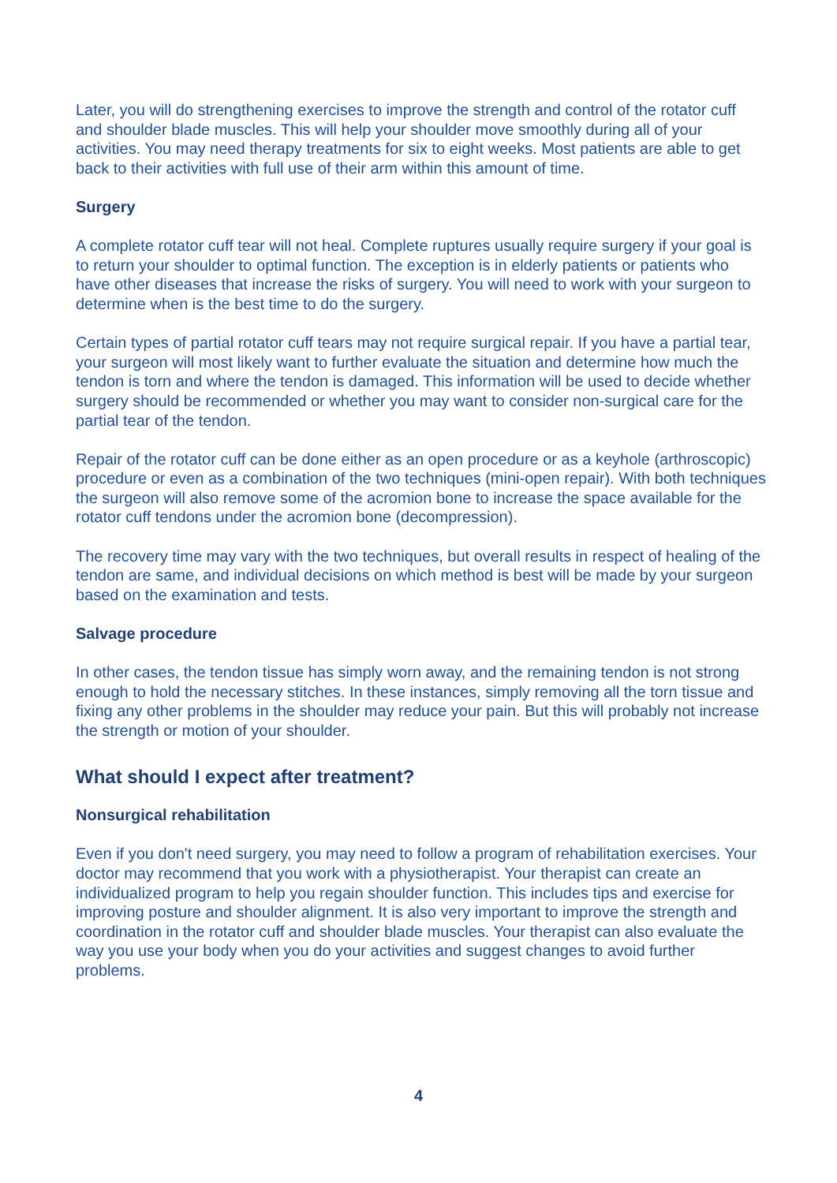Later, you will do strengthening exercises to improve the strength and control of the rotator cuff and shoulder blade muscles. This will help your shoulder move smoothly during all of your activities. You may need therapy treatments for six to eight weeks. Most patients are able to get back to their activities with full use of their arm within this amount of time.
Surgery
A complete rotator cuff tear will not heal. Complete ruptures usually require surgery if your goal is to return your shoulder to optimal function. The exception is in elderly patients or patients who have other diseases that increase the risks of surgery. You will need to work with your surgeon to determine when is the best time to do the surgery.
Certain types of partial rotator cuff tears may not require surgical repair. If you have a partial tear, your surgeon will most likely want to further evaluate the situation and determine how much the tendon is torn and where the tendon is damaged. This information will be used to decide whether surgery should be recommended or whether you may want to consider non-surgical care for the partial tear of the tendon.
Repair of the rotator cuff can be done either as an open procedure or as a keyhole (arthroscopic) procedure or even as a combination of the two techniques (mini-open repair). With both techniques the surgeon will also remove some of the acromion bone to increase the space available for the rotator cuff tendons under the acromion bone (decompression).
The recovery time may vary with the two techniques, but overall results in respect of healing of the tendon are same, and individual decisions on which method is best will be made by your surgeon based on the examination and tests.
Salvage procedure
In other cases, the tendon tissue has simply worn away, and the remaining tendon is not strong enough to hold the necessary stitches. In these instances, simply removing all the torn tissue and fixing any other problems in the shoulder may reduce your pain. But this will probably not increase the strength or motion of your shoulder.
What should I expect after treatment?
Nonsurgical rehabilitation
Even if you don't need surgery, you may need to follow a program of rehabilitation exercises. Your doctor may recommend that you work with a physiotherapist. Your therapist can create an individualized program to help you regain shoulder function. This includes tips and exercise for improving posture and shoulder alignment. It is also very important to improve the strength and coordination in the rotator cuff and shoulder blade muscles. Your therapist can also evaluate the way you use your body when you do your activities and suggest changes to avoid further problems.
4